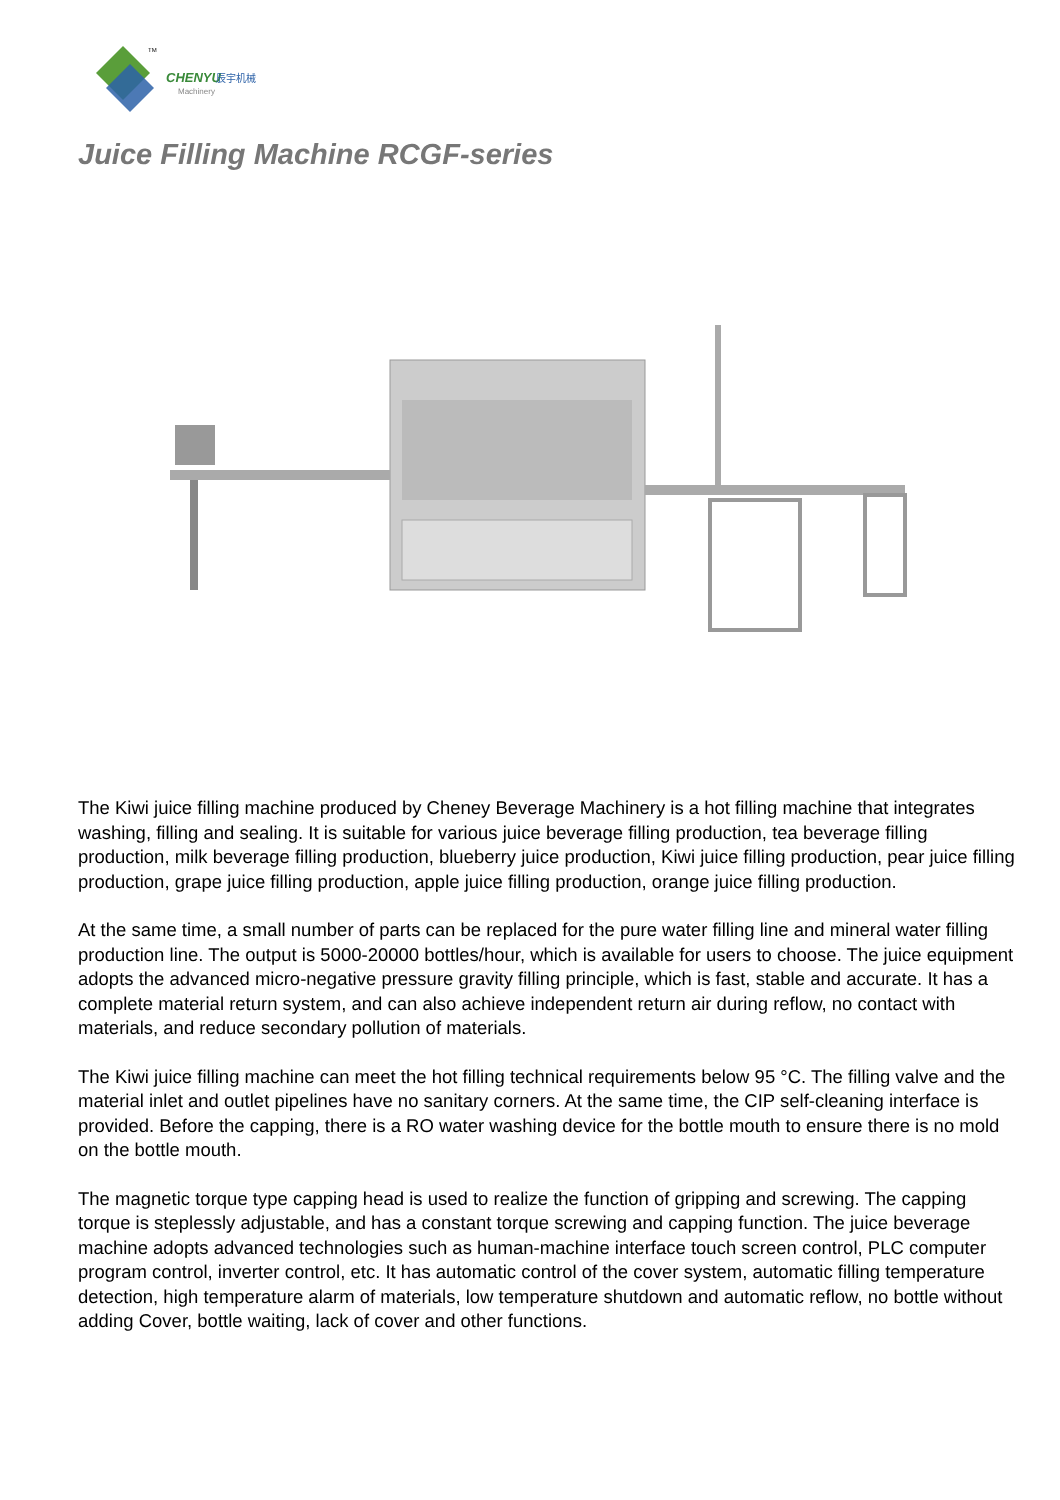CHENYU
辰宇机械
Machinery
TM
Juice Filling Machine RCGF-series
The Kiwi juice filling machine produced by Cheney Beverage Machinery is a hot filling machine that integrates washing, filling and sealing. It is suitable for various juice beverage filling production, tea beverage filling production, milk beverage filling production, blueberry juice production, Kiwi juice filling production, pear juice filling production, grape juice filling production, apple juice filling production, orange juice filling production.
At the same time, a small number of parts can be replaced for the pure water filling line and mineral water filling production line. The output is 5000-20000 bottles/hour, which is available for users to choose. The juice equipment adopts the advanced micro-negative pressure gravity filling principle, which is fast, stable and accurate. It has a complete material return system, and can also achieve independent return air during reflow, no contact with materials, and reduce secondary pollution of materials.
The Kiwi juice filling machine can meet the hot filling technical requirements below 95 °C. The filling valve and the material inlet and outlet pipelines have no sanitary corners. At the same time, the CIP self-cleaning interface is provided. Before the capping, there is a RO water washing device for the bottle mouth to ensure there is no mold on the bottle mouth.
The magnetic torque type capping head is used to realize the function of gripping and screwing. The capping torque is steplessly adjustable, and has a constant torque screwing and capping function. The juice beverage machine adopts advanced technologies such as human-machine interface touch screen control, PLC computer program control, inverter control, etc. It has automatic control of the cover system, automatic filling temperature detection, high temperature alarm of materials, low temperature shutdown and automatic reflow, no bottle without adding Cover, bottle waiting, lack of cover and other functions.